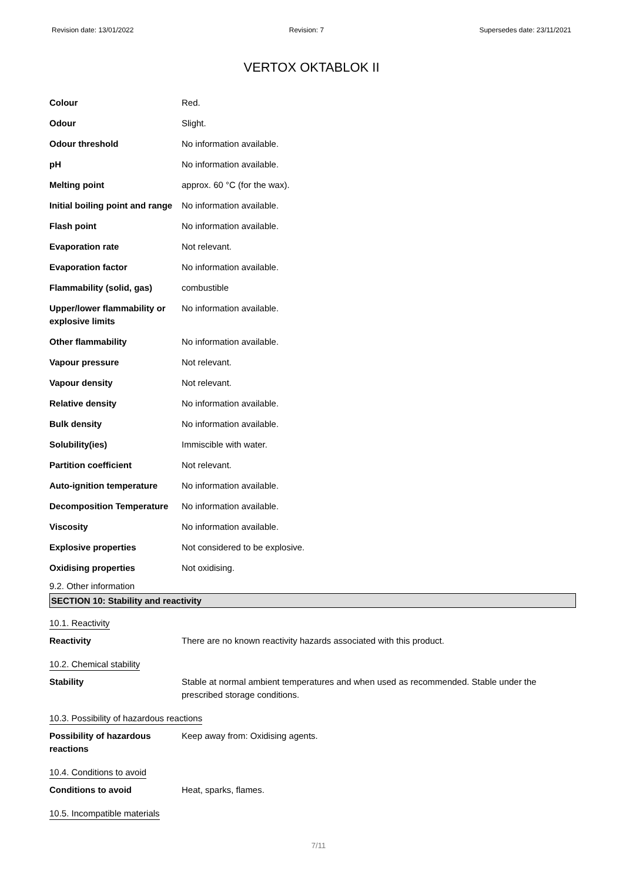Revision date: 13/01/2022 Revision: 7 Supersedes date: 23/11/2021
VERTOX OKTABLOK II
Colour Red.
Odour Slight.
Odour threshold No information available.
pH No information available.
Melting point approx. 60 °C (for the wax).
Initial boiling point and range
No information available.
Flash point No information available.
Evaporation rate Not relevant.
Evaporation factor No information available.
Flammability (solid, gas) combustible
Upper/lower flammability or explosive limits
No information available.
Other flammability No information available.
Vapour pressure Not relevant.
Vapour density Not relevant.
Relative density No information available.
Bulk density No information available.
Solubility(ies) Immiscible with water.
Partition coefficient Not relevant.
Auto-ignition temperature No information available.
Decomposition Temperature No information available.
Viscosity No information available.
Explosive properties Not considered to be explosive.
Oxidising properties Not oxidising.
9.2. Other information
SECTION 10: Stability and reactivity
10.1. Reactivity
Reactivity There are no known reactivity hazards associated with this product.
10.2. Chemical stability
Stability Stable at normal ambient temperatures and when used as recommended. Stable under the prescribed storage conditions.
10.3. Possibility of hazardous reactions
Possibility of hazardous reactions
Keep away from: Oxidising agents.
10.4. Conditions to avoid
Conditions to avoid Heat, sparks, flames.
10.5. Incompatible materials
7/11